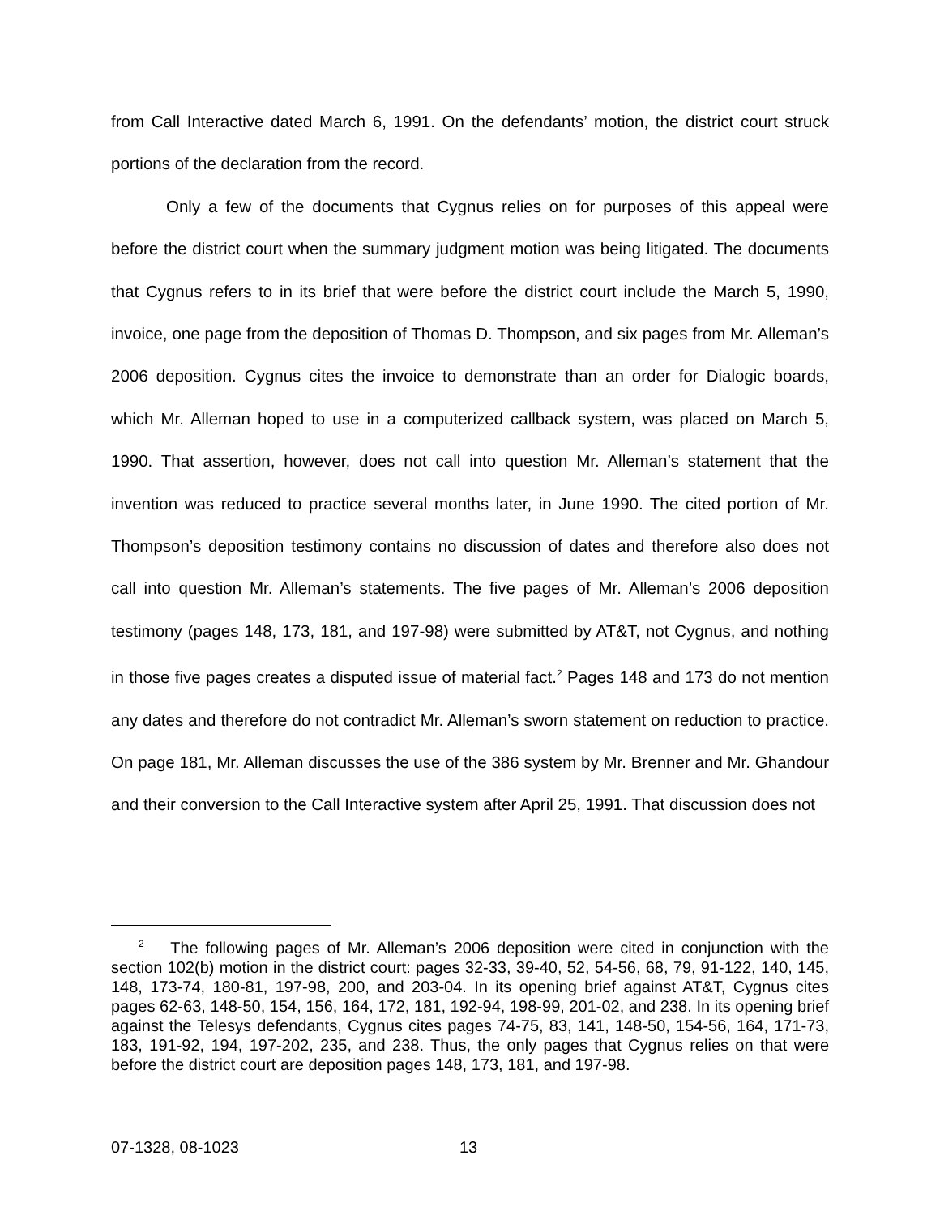from Call Interactive dated March 6, 1991. On the defendants’ motion, the district court struck portions of the declaration from the record.
Only a few of the documents that Cygnus relies on for purposes of this appeal were before the district court when the summary judgment motion was being litigated. The documents that Cygnus refers to in its brief that were before the district court include the March 5, 1990, invoice, one page from the deposition of Thomas D. Thompson, and six pages from Mr. Alleman’s 2006 deposition. Cygnus cites the invoice to demonstrate than an order for Dialogic boards, which Mr. Alleman hoped to use in a computerized callback system, was placed on March 5, 1990. That assertion, however, does not call into question Mr. Alleman’s statement that the invention was reduced to practice several months later, in June 1990. The cited portion of Mr. Thompson’s deposition testimony contains no discussion of dates and therefore also does not call into question Mr. Alleman’s statements. The five pages of Mr. Alleman’s 2006 deposition testimony (pages 148, 173, 181, and 197-98) were submitted by AT&T, not Cygnus, and nothing in those five pages creates a disputed issue of material fact.<sup>2</sup> Pages 148 and 173 do not mention any dates and therefore do not contradict Mr. Alleman’s sworn statement on reduction to practice. On page 181, Mr. Alleman discusses the use of the 386 system by Mr. Brenner and Mr. Ghandour and their conversion to the Call Interactive system after April 25, 1991. That discussion does not
<sup>2</sup> The following pages of Mr. Alleman’s 2006 deposition were cited in conjunction with the section 102(b) motion in the district court: pages 32-33, 39-40, 52, 54-56, 68, 79, 91-122, 140, 145, 148, 173-74, 180-81, 197-98, 200, and 203-04. In its opening brief against AT&T, Cygnus cites pages 62-63, 148-50, 154, 156, 164, 172, 181, 192-94, 198-99, 201-02, and 238. In its opening brief against the Telesys defendants, Cygnus cites pages 74-75, 83, 141, 148-50, 154-56, 164, 171-73, 183, 191-92, 194, 197-202, 235, and 238. Thus, the only pages that Cygnus relies on that were before the district court are deposition pages 148, 173, 181, and 197-98.
07-1328, 08-1023 13